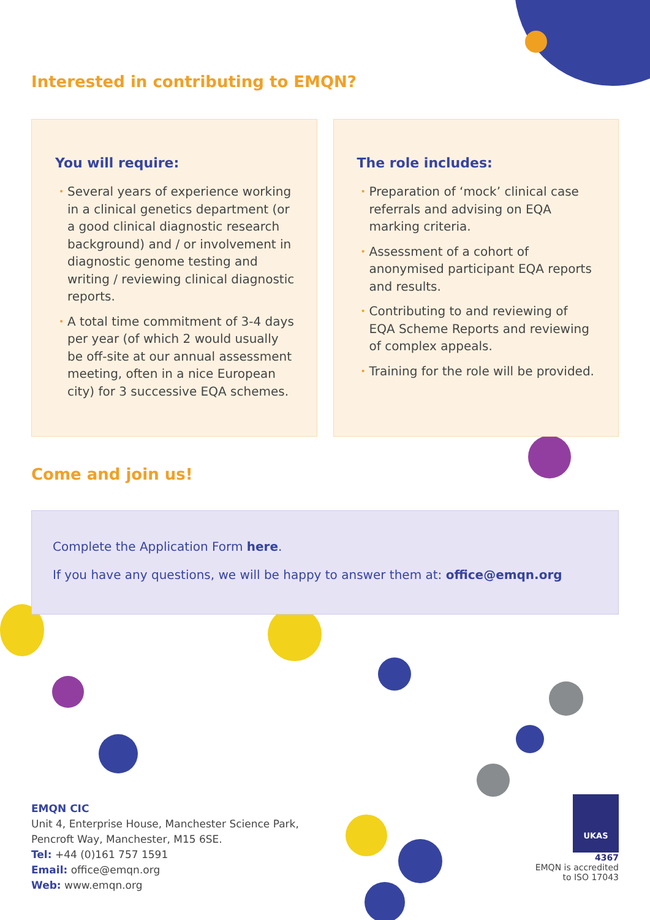Interested in contributing to EMQN?
You will require:
• Several years of experience working in a clinical genetics department (or a good clinical diagnostic research background) and / or involvement in diagnostic genome testing and writing / reviewing clinical diagnostic reports.
• A total time commitment of 3-4 days per year (of which 2 would usually be off-site at our annual assessment meeting, often in a nice European city) for 3 successive EQA schemes.
The role includes:
• Preparation of ‘mock’ clinical case referrals and advising on EQA marking criteria.
• Assessment of a cohort of anonymised participant EQA reports and results.
• Contributing to and reviewing of EQA Scheme Reports and reviewing of complex appeals.
• Training for the role will be provided.
Come and join us!
Complete the Application Form here.
If you have any questions, we will be happy to answer them at: office@emqn.org
EMQN CIC
Unit 4, Enterprise House, Manchester Science Park,
Pencroft Way, Manchester, M15 6SE.
Tel: +44 (0)161 757 1591
Email: office@emqn.org
Web: www.emqn.org
UKAS
4367
EMQN is accredited
to ISO 17043